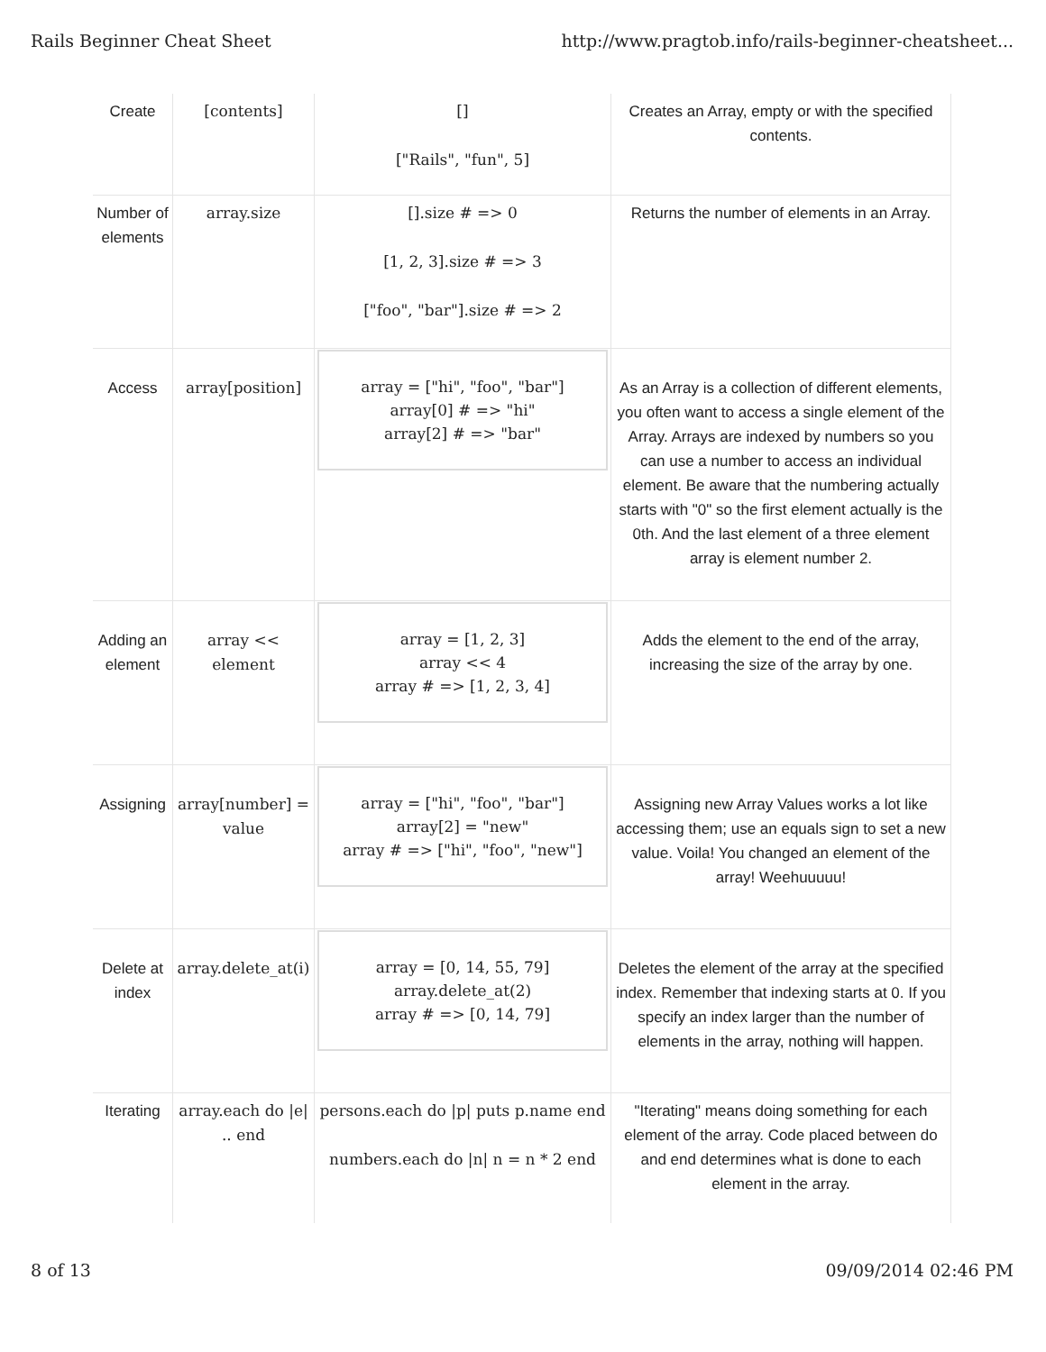Rails Beginner Cheat Sheet http://www.pragtob.info/rails-beginner-cheatsheet...
| Create | [contents] | [] ["Rails", "fun", 5] | Creates an Array, empty or with the specified contents. |
| Number of elements | array.size | [].size # => 0 [1, 2, 3].size # => 3 ["foo", "bar"].size # => 2 | Returns the number of elements in an Array. |
| Access | array[position] | array = ["hi", "foo", "bar"] array[0] # => "hi" array[2] # => "bar" | As an Array is a collection of different elements, you often want to access a single element of the Array. Arrays are indexed by numbers so you can use a number to access an individual element. Be aware that the numbering actually starts with "0" so the first element actually is the 0th. And the last element of a three element array is element number 2. |
| Adding an element | array << element | array = [1, 2, 3] array << 4 array # => [1, 2, 3, 4] | Adds the element to the end of the array, increasing the size of the array by one. |
| Assigning | array[number] = value | array = ["hi", "foo", "bar"] array[2] = "new" array # => ["hi", "foo", "new"] | Assigning new Array Values works a lot like accessing them; use an equals sign to set a new value. Voila! You changed an element of the array! Weehuuuuu! |
| Delete at index | array.delete_at(i) | array = [0, 14, 55, 79] array.delete_at(2) array # => [0, 14, 79] | Deletes the element of the array at the specified index. Remember that indexing starts at 0. If you specify an index larger than the number of elements in the array, nothing will happen. |
| Iterating | array.each do /e/ .. end | persons.each do /p/ puts p.name end numbers.each do /n/ n = n * 2 end | "Iterating" means doing something for each element of the array. Code placed between do and end determines what is done to each element in the array. |
8 of 13 09/09/2014 02:46 PM